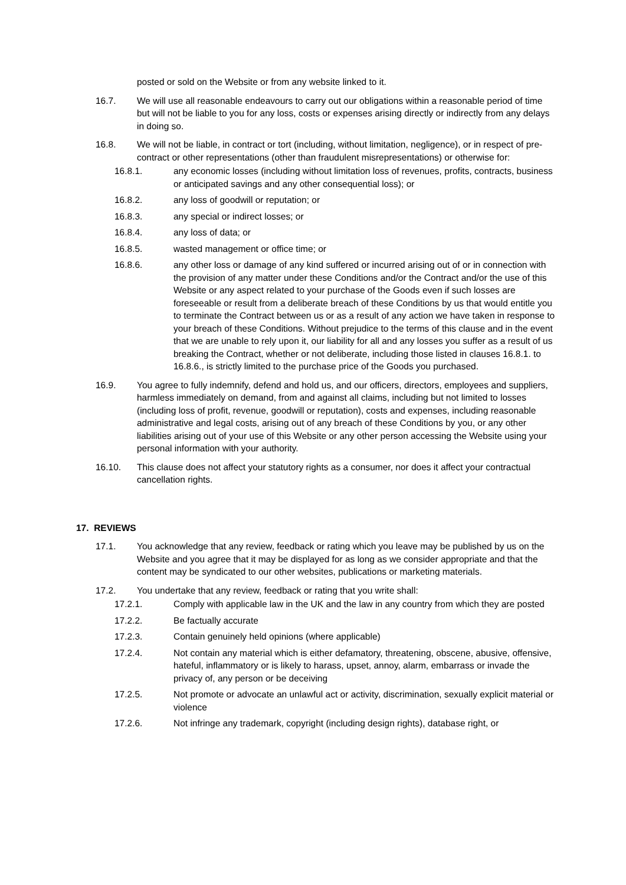posted or sold on the Website or from any website linked to it.
16.7. We will use all reasonable endeavours to carry out our obligations within a reasonable period of time but will not be liable to you for any loss, costs or expenses arising directly or indirectly from any delays in doing so.
16.8. We will not be liable, in contract or tort (including, without limitation, negligence), or in respect of pre-contract or other representations (other than fraudulent misrepresentations) or otherwise for:
16.8.1. any economic losses (including without limitation loss of revenues, profits, contracts, business or anticipated savings and any other consequential loss); or
16.8.2. any loss of goodwill or reputation; or
16.8.3. any special or indirect losses; or
16.8.4. any loss of data; or
16.8.5. wasted management or office time; or
16.8.6. any other loss or damage of any kind suffered or incurred arising out of or in connection with the provision of any matter under these Conditions and/or the Contract and/or the use of this Website or any aspect related to your purchase of the Goods even if such losses are foreseeable or result from a deliberate breach of these Conditions by us that would entitle you to terminate the Contract between us or as a result of any action we have taken in response to your breach of these Conditions. Without prejudice to the terms of this clause and in the event that we are unable to rely upon it, our liability for all and any losses you suffer as a result of us breaking the Contract, whether or not deliberate, including those listed in clauses 16.8.1. to 16.8.6., is strictly limited to the purchase price of the Goods you purchased.
16.9. You agree to fully indemnify, defend and hold us, and our officers, directors, employees and suppliers, harmless immediately on demand, from and against all claims, including but not limited to losses (including loss of profit, revenue, goodwill or reputation), costs and expenses, including reasonable administrative and legal costs, arising out of any breach of these Conditions by you, or any other liabilities arising out of your use of this Website or any other person accessing the Website using your personal information with your authority.
16.10. This clause does not affect your statutory rights as a consumer, nor does it affect your contractual cancellation rights.
17. REVIEWS
17.1. You acknowledge that any review, feedback or rating which you leave may be published by us on the Website and you agree that it may be displayed for as long as we consider appropriate and that the content may be syndicated to our other websites, publications or marketing materials.
17.2. You undertake that any review, feedback or rating that you write shall:
17.2.1. Comply with applicable law in the UK and the law in any country from which they are posted
17.2.2. Be factually accurate
17.2.3. Contain genuinely held opinions (where applicable)
17.2.4. Not contain any material which is either defamatory, threatening, obscene, abusive, offensive, hateful, inflammatory or is likely to harass, upset, annoy, alarm, embarrass or invade the privacy of, any person or be deceiving
17.2.5. Not promote or advocate an unlawful act or activity, discrimination, sexually explicit material or violence
17.2.6. Not infringe any trademark, copyright (including design rights), database right, or